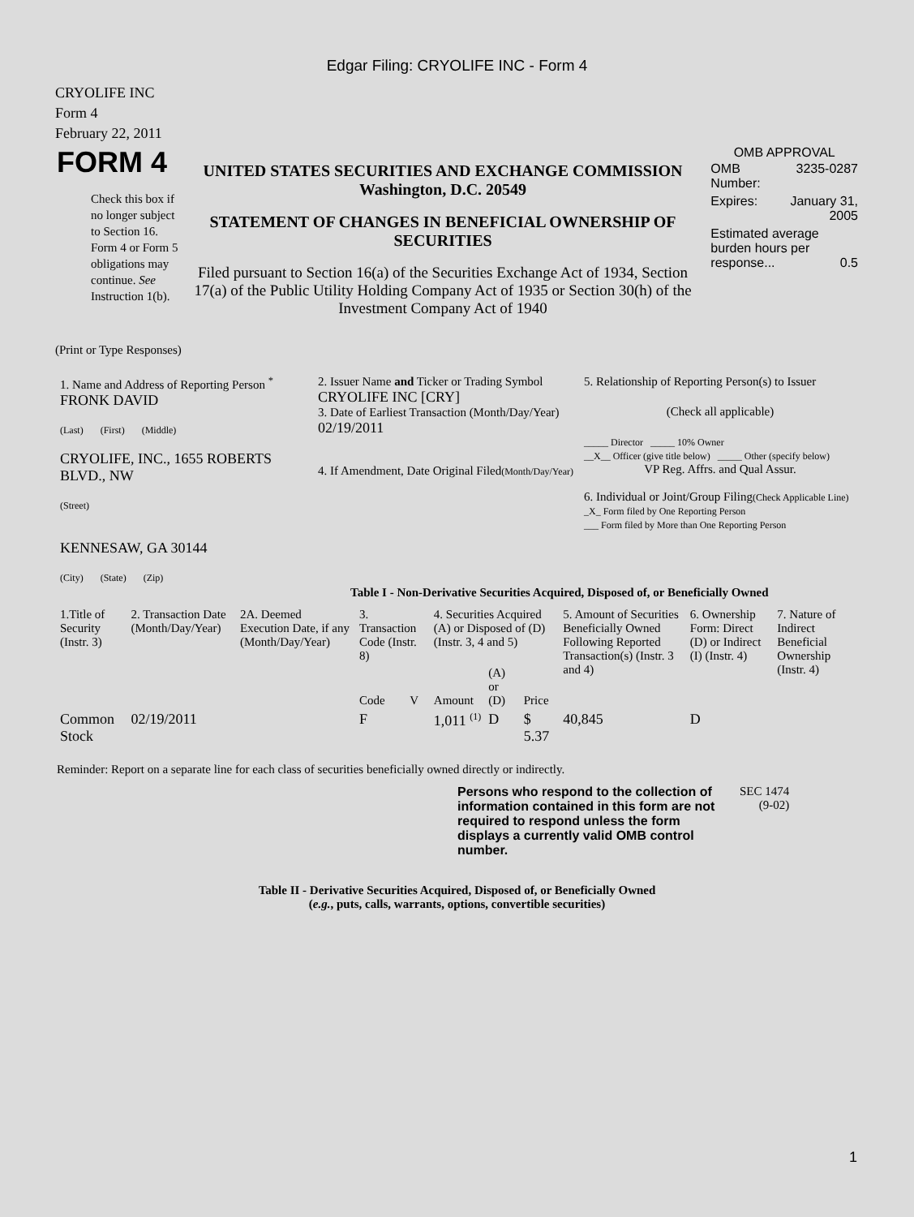Edgar Filing: CRYOLIFE INC - Form 4
CRYOLIFE INC
Form 4
February 22, 2011
| FORM 4 Check this box if no longer subject to Section 16. Form 4 or Form 5 obligations may continue. See Instruction 1(b). | UNITED STATES SECURITIES AND EXCHANGE COMMISSION Washington, D.C. 20549 STATEMENT OF CHANGES IN BENEFICIAL OWNERSHIP OF SECURITIES Filed pursuant to Section 16(a) of the Securities Exchange Act of 1934, Section 17(a) of the Public Utility Holding Company Act of 1935 or Section 30(h) of the Investment Company Act of 1940 | OMB APPROVAL / OMB Number: / 3235-0287 / / Expires: / January 31, 2005 / / Estimated average burden hours per response... 0.5 / / |
(Print or Type Responses)
| 1. Name and Address of Reporting Person <sup>*</sup> FRONK DAVID (Last) (First) (Middle) CRYOLIFE, INC., 1655 ROBERTS BLVD., NW (Street) KENNESAW, GA 30144 (City) (State) (Zip) | 2. Issuer Name and Ticker or Trading Symbol CRYOLIFE INC [CRY] 3. Date of Earliest Transaction (Month/Day/Year) 02/19/2011 4. If Amendment, Date Original Filed (Month/Day/Year) | 5. Relationship of Reporting Person(s) to Issuer (Check all applicable) _____ Director _____ 10% Owner __X__ Officer (give title below) _____ Other (specify below) VP Reg. Affrs. and Qual Assur. 6. Individual or Joint/Group Filing (Check Applicable Line) _X_ Form filed by One Reporting Person ___ Form filed by More than One Reporting Person |
Table I - Non-Derivative Securities Acquired, Disposed of, or Beneficially Owned
| 1.Title of Security (Instr. 3) | 2. Transaction Date (Month/Day/Year) | 2A. Deemed Execution Date, if any (Month/Day/Year) | 3. Transaction Code (Instr. 8) | | 4. Securities Acquired (A) or Disposed of (D) (Instr. 3, 4 and 5) | | | 5. Amount of Securities Beneficially Owned Following Reported Transaction(s) (Instr. 3 and 4) | 6. Ownership Form: Direct (D) or Indirect (I) (Instr. 4) | 7. Nature of Indirect Beneficial Ownership (Instr. 4) |
| --- | --- | --- | --- | --- | --- | --- | --- | --- | --- | --- |
| | | | Code | V | Amount | (A) or (D) | Price | | | |
| Common Stock | 02/19/2011 | | F | | 1,011 <sup>(1)</sup> | D | $ 5.37 | 40,845 | D | |
Reminder: Report on a separate line for each class of securities beneficially owned directly or indirectly.
| Persons who respond to the collection of information contained in this form are not required to respond unless the form displays a currently valid OMB control number. | SEC 1474 (9-02) |
Table II - Derivative Securities Acquired, Disposed of, or Beneficially Owned
(e.g., puts, calls, warrants, options, convertible securities)
1